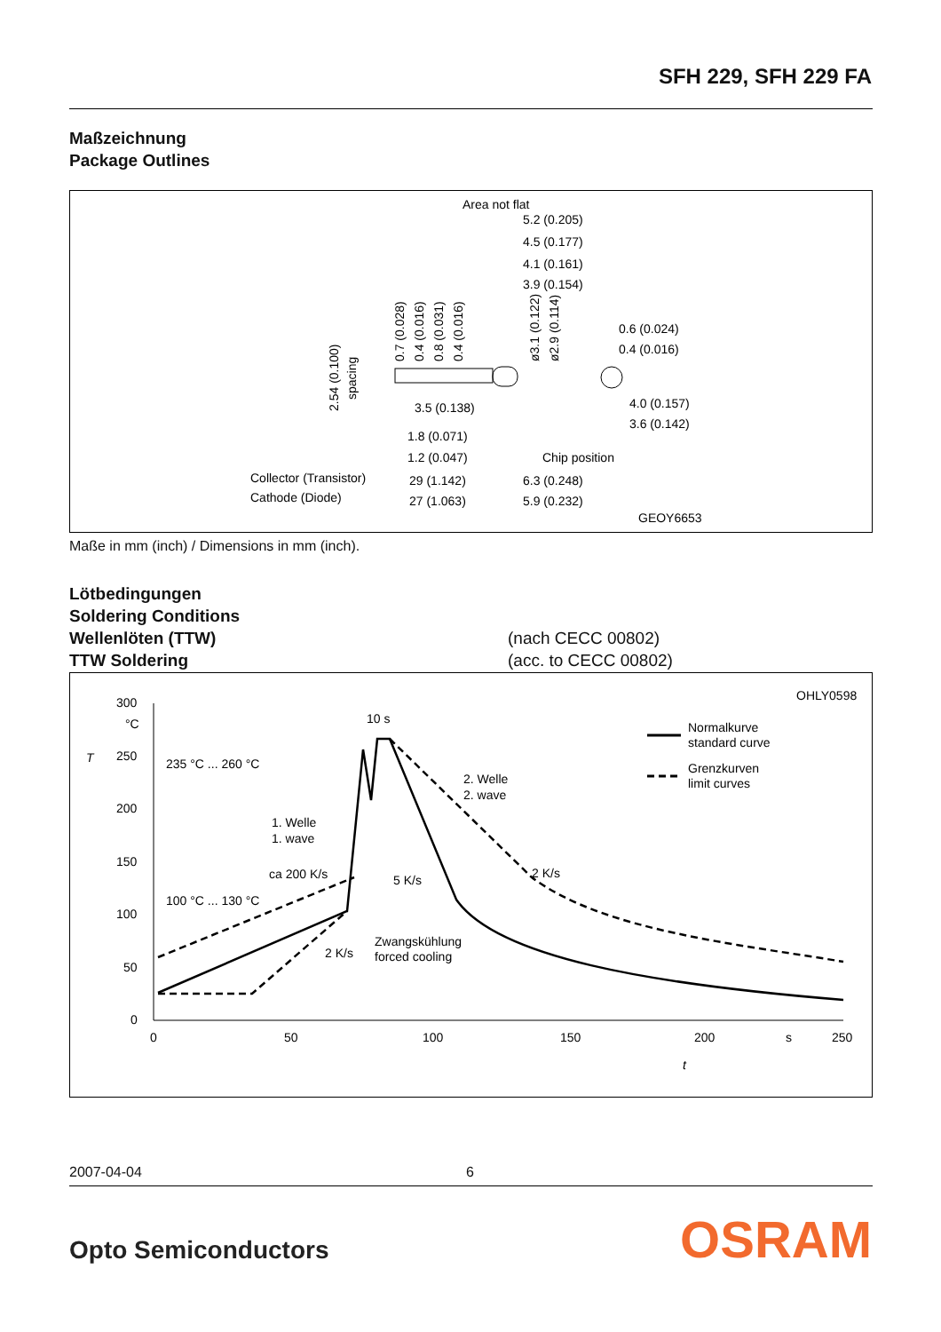SFH 229, SFH 229 FA
Maßzeichnung
Package Outlines
Area not flat
5.2 (0.205)
4.5 (0.177)
4.1 (0.161)
3.9 (0.154)
0.6 (0.024)
0.4 (0.016)
4.0 (0.157)
3.6 (0.142)
3.5 (0.138)
1.8 (0.071)
1.2 (0.047)
29 (1.142)
27 (1.063)
6.3 (0.248)
5.9 (0.232)
Chip position
Collector (Transistor)
Cathode (Diode)
GEOY6653
2.54 (0.100)
spacing
0.7 (0.028)
0.4 (0.016)
0.8 (0.031)
0.4 (0.016)
ø3.1 (0.122)
ø2.9 (0.114)
Maße in mm (inch) / Dimensions in mm (inch).
Lötbedingungen
Soldering Conditions
Wellenlöten (TTW)
TTW Soldering
(nach CECC 00802)
(acc. to CECC 00802)
OHLY0598
300
°C
250
200
150
100
50
0
T
0
50
100
150
200
s
250
t
10 s
235 °C ... 260 °C
2. Welle
2. wave
1. Welle
1. wave
ca 200 K/s
5 K/s
2 K/s
100 °C ... 130 °C
Zwangskühlung
forced cooling
2 K/s
Normalkurve
standard curve
Grenzkurven
limit curves
2007-04-04 6
Opto Semiconductors OSRAM